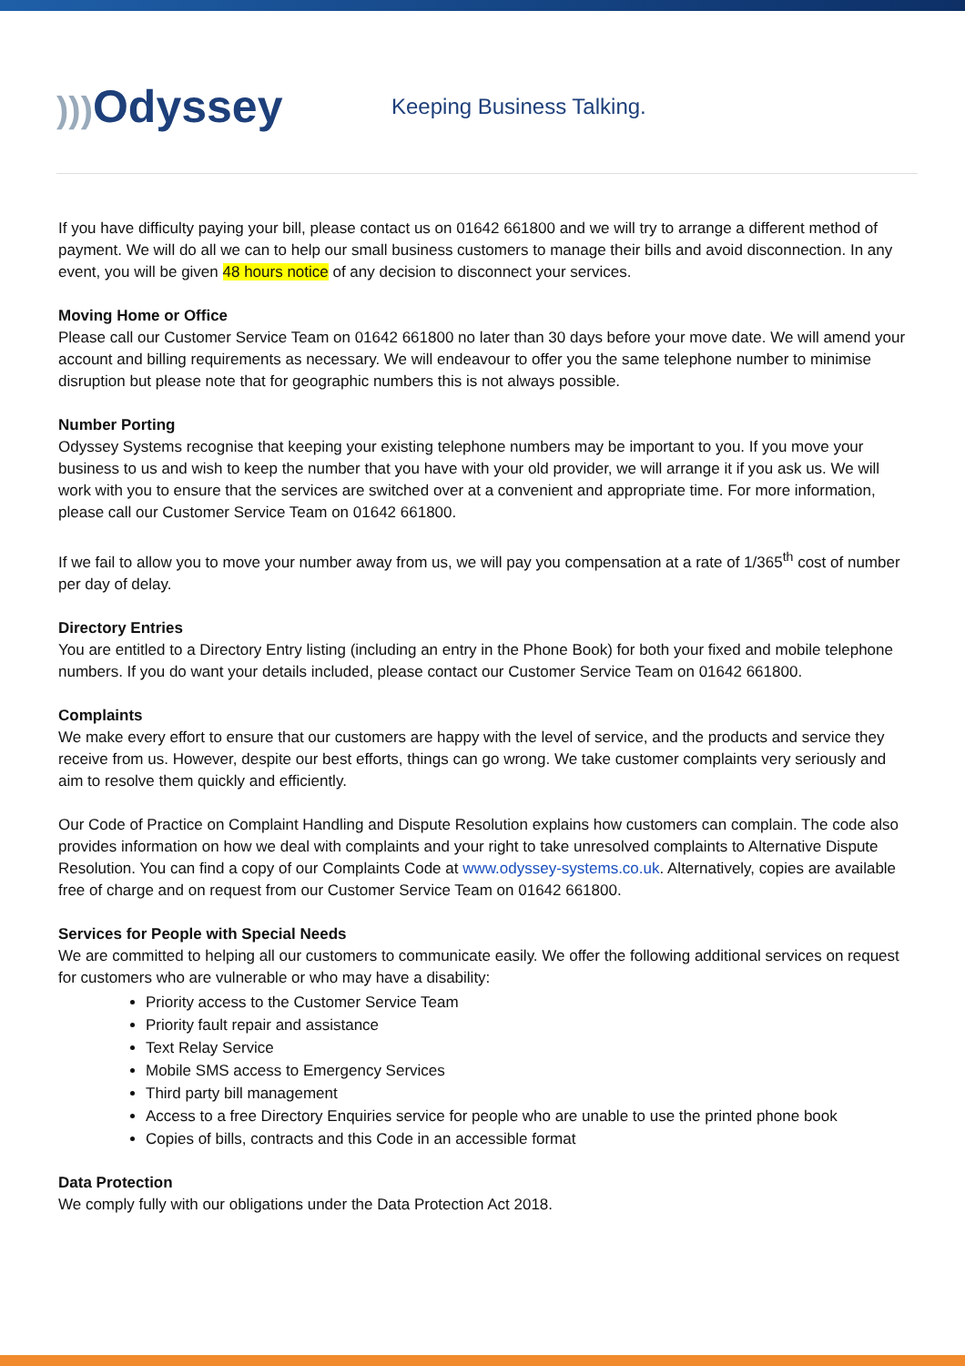))) Odyssey
Keeping Business Talking.
If you have difficulty paying your bill, please contact us on 01642 661800 and we will try to arrange a different method of payment. We will do all we can to help our small business customers to manage their bills and avoid disconnection. In any event, you will be given 48 hours notice of any decision to disconnect your services.
Moving Home or Office
Please call our Customer Service Team on 01642 661800 no later than 30 days before your move date. We will amend your account and billing requirements as necessary. We will endeavour to offer you the same telephone number to minimise disruption but please note that for geographic numbers this is not always possible.
Number Porting
Odyssey Systems recognise that keeping your existing telephone numbers may be important to you. If you move your business to us and wish to keep the number that you have with your old provider, we will arrange it if you ask us. We will work with you to ensure that the services are switched over at a convenient and appropriate time. For more information, please call our Customer Service Team on 01642 661800.
If we fail to allow you to move your number away from us, we will pay you compensation at a rate of 1/365<sup>th</sup> cost of number per day of delay.
Directory Entries
You are entitled to a Directory Entry listing (including an entry in the Phone Book) for both your fixed and mobile telephone numbers. If you do want your details included, please contact our Customer Service Team on 01642 661800.
Complaints
We make every effort to ensure that our customers are happy with the level of service, and the products and service they receive from us. However, despite our best efforts, things can go wrong. We take customer complaints very seriously and aim to resolve them quickly and efficiently.
Our Code of Practice on Complaint Handling and Dispute Resolution explains how customers can complain. The code also provides information on how we deal with complaints and your right to take unresolved complaints to Alternative Dispute Resolution. You can find a copy of our Complaints Code at www.odyssey-systems.co.uk. Alternatively, copies are available free of charge and on request from our Customer Service Team on 01642 661800.
Services for People with Special Needs
We are committed to helping all our customers to communicate easily. We offer the following additional services on request for customers who are vulnerable or who may have a disability:
Priority access to the Customer Service Team
Priority fault repair and assistance
Text Relay Service
Mobile SMS access to Emergency Services
Third party bill management
Access to a free Directory Enquiries service for people who are unable to use the printed phone book
Copies of bills, contracts and this Code in an accessible format
Data Protection
We comply fully with our obligations under the Data Protection Act 2018.